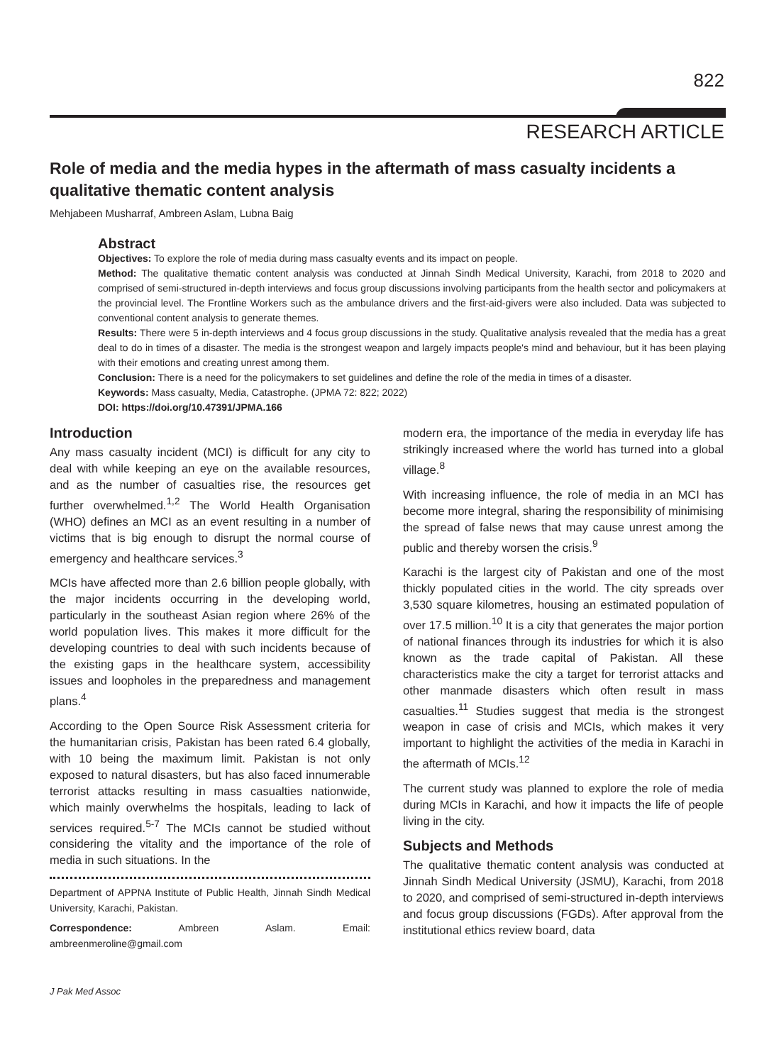822
RESEARCH ARTICLE
Role of media and the media hypes in the aftermath of mass casualty incidents a qualitative thematic content analysis
Mehjabeen Musharraf, Ambreen Aslam, Lubna Baig
Abstract
Objectives: To explore the role of media during mass casualty events and its impact on people.
Method: The qualitative thematic content analysis was conducted at Jinnah Sindh Medical University, Karachi, from 2018 to 2020 and comprised of semi-structured in-depth interviews and focus group discussions involving participants from the health sector and policymakers at the provincial level. The Frontline Workers such as the ambulance drivers and the first-aid-givers were also included. Data was subjected to conventional content analysis to generate themes.
Results: There were 5 in-depth interviews and 4 focus group discussions in the study. Qualitative analysis revealed that the media has a great deal to do in times of a disaster. The media is the strongest weapon and largely impacts people's mind and behaviour, but it has been playing with their emotions and creating unrest among them.
Conclusion: There is a need for the policymakers to set guidelines and define the role of the media in times of a disaster.
Keywords: Mass casualty, Media, Catastrophe. (JPMA 72: 822; 2022)
DOI: https://doi.org/10.47391/JPMA.166
Introduction
Any mass casualty incident (MCI) is difficult for any city to deal with while keeping an eye on the available resources, and as the number of casualties rise, the resources get further overwhelmed.<sup>1,2</sup> The World Health Organisation (WHO) defines an MCI as an event resulting in a number of victims that is big enough to disrupt the normal course of emergency and healthcare services.<sup>3</sup>
MCIs have affected more than 2.6 billion people globally, with the major incidents occurring in the developing world, particularly in the southeast Asian region where 26% of the world population lives. This makes it more difficult for the developing countries to deal with such incidents because of the existing gaps in the healthcare system, accessibility issues and loopholes in the preparedness and management plans.<sup>4</sup>
According to the Open Source Risk Assessment criteria for the humanitarian crisis, Pakistan has been rated 6.4 globally, with 10 being the maximum limit. Pakistan is not only exposed to natural disasters, but has also faced innumerable terrorist attacks resulting in mass casualties nationwide, which mainly overwhelms the hospitals, leading to lack of services required.<sup>5-7</sup> The MCIs cannot be studied without considering the vitality and the importance of the role of media in such situations. In the
Department of APPNA Institute of Public Health, Jinnah Sindh Medical University, Karachi, Pakistan.
Correspondence: Ambreen Aslam. Email: ambreenmeroline@gmail.com
modern era, the importance of the media in everyday life has strikingly increased where the world has turned into a global village.<sup>8</sup>
With increasing influence, the role of media in an MCI has become more integral, sharing the responsibility of minimising the spread of false news that may cause unrest among the public and thereby worsen the crisis.<sup>9</sup>
Karachi is the largest city of Pakistan and one of the most thickly populated cities in the world. The city spreads over 3,530 square kilometres, housing an estimated population of over 17.5 million.<sup>10</sup> It is a city that generates the major portion of national finances through its industries for which it is also known as the trade capital of Pakistan. All these characteristics make the city a target for terrorist attacks and other manmade disasters which often result in mass casualties.<sup>11</sup> Studies suggest that media is the strongest weapon in case of crisis and MCIs, which makes it very important to highlight the activities of the media in Karachi in the aftermath of MCIs.<sup>12</sup>
The current study was planned to explore the role of media during MCIs in Karachi, and how it impacts the life of people living in the city.
Subjects and Methods
The qualitative thematic content analysis was conducted at Jinnah Sindh Medical University (JSMU), Karachi, from 2018 to 2020, and comprised of semi-structured in-depth interviews and focus group discussions (FGDs). After approval from the institutional ethics review board, data
J Pak Med Assoc